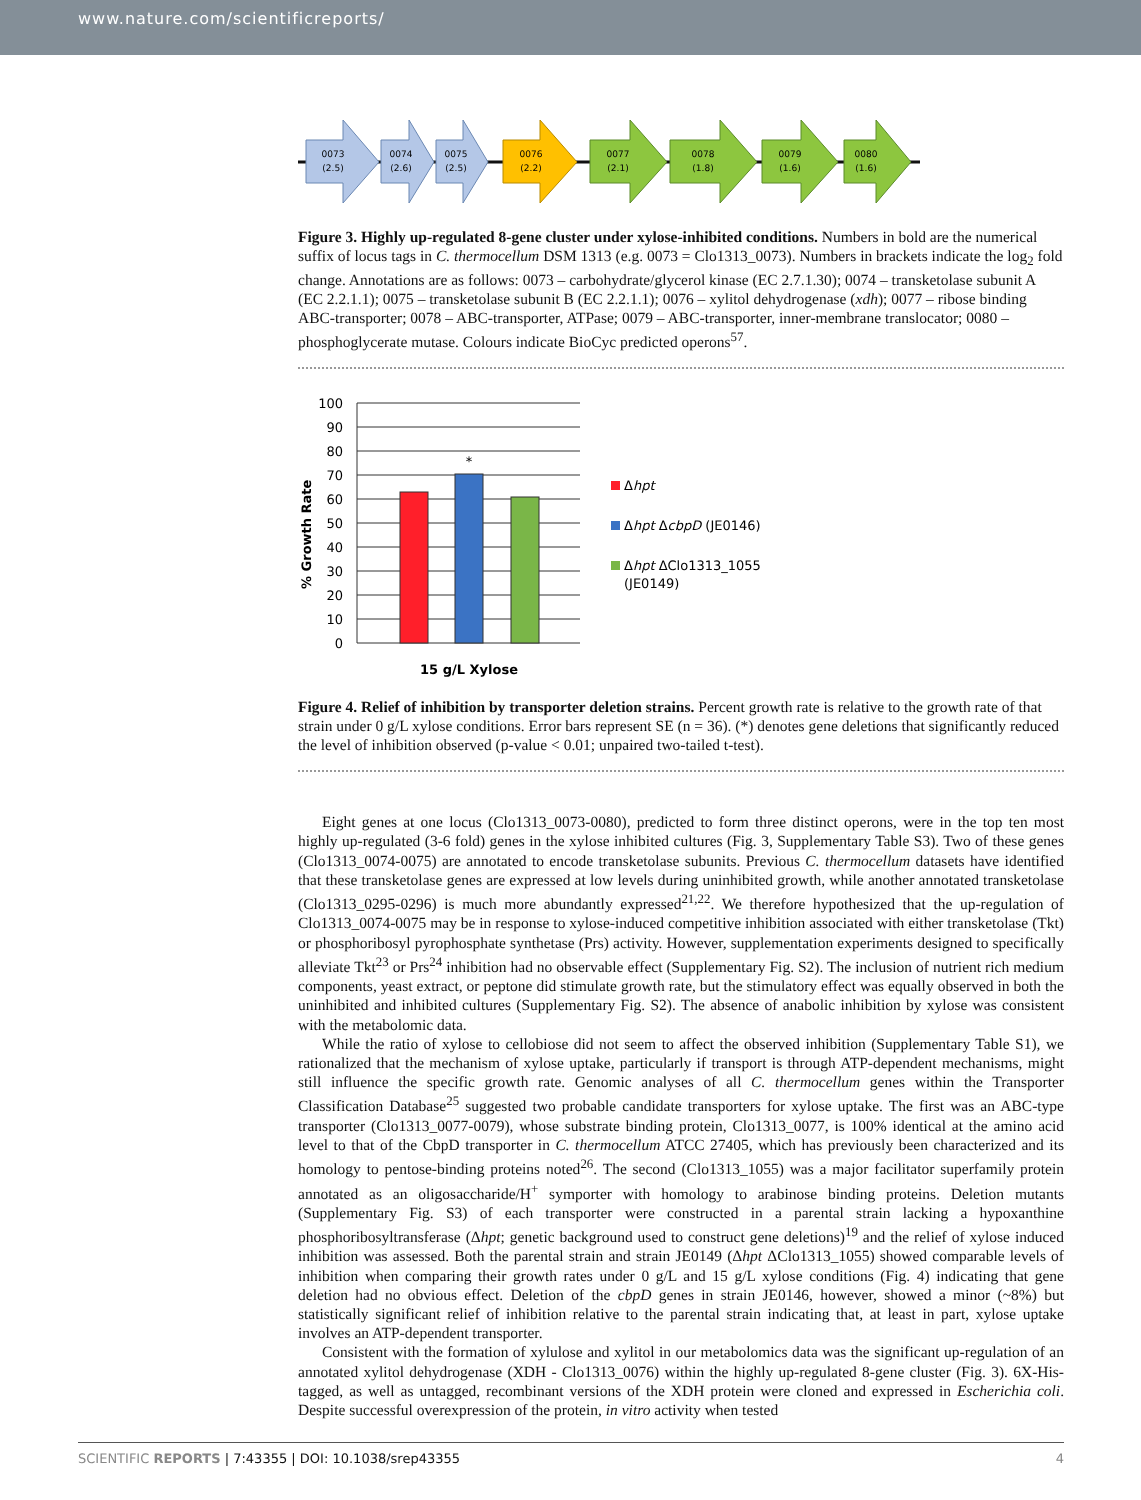www.nature.com/scientificreports/
0073
(2.5)
0074
(2.6)
0075
(2.5)
0076
(2.2)
0077
(2.1)
0078
(1.8)
0079
(1.6)
0080
(1.6)
Figure 3. Highly up-regulated 8-gene cluster under xylose-inhibited conditions. Numbers in bold are the numerical suffix of locus tags in C. thermocellum DSM 1313 (e.g. 0073 = Clo1313_0073). Numbers in brackets indicate the log<sub>2</sub> fold change. Annotations are as follows: 0073 – carbohydrate/glycerol kinase (EC 2.7.1.30); 0074 – transketolase subunit A (EC 2.2.1.1); 0075 – transketolase subunit B (EC 2.2.1.1); 0076 – xylitol dehydrogenase (xdh); 0077 – ribose binding ABC-transporter; 0078 – ABC-transporter, ATPase; 0079 – ABC-transporter, inner-membrane translocator; 0080 – phosphoglycerate mutase. Colours indicate BioCyc predicted operons<sup>57</sup>.
% Growth Rate
100
90
80
70
60
50
40
30
20
10
0
*
15 g/L Xylose
Δhpt
Δhpt ΔcbpD (JE0146)
Δhpt ΔClo1313_1055
(JE0149)
Figure 4. Relief of inhibition by transporter deletion strains. Percent growth rate is relative to the growth rate of that strain under 0 g/L xylose conditions. Error bars represent SE (n = 36). (*) denotes gene deletions that significantly reduced the level of inhibition observed (p-value < 0.01; unpaired two-tailed t-test).
Eight genes at one locus (Clo1313_0073-0080), predicted to form three distinct operons, were in the top ten most highly up-regulated (3-6 fold) genes in the xylose inhibited cultures (Fig. 3, Supplementary Table S3). Two of these genes (Clo1313_0074-0075) are annotated to encode transketolase subunits. Previous C. thermocellum datasets have identified that these transketolase genes are expressed at low levels during uninhibited growth, while another annotated transketolase (Clo1313_0295-0296) is much more abundantly expressed<sup>21,22</sup>. We therefore hypothesized that the up-regulation of Clo1313_0074-0075 may be in response to xylose-induced competitive inhibition associated with either transketolase (Tkt) or phosphoribosyl pyrophosphate synthetase (Prs) activity. However, supplementation experiments designed to specifically alleviate Tkt<sup>23</sup> or Prs<sup>24</sup> inhibition had no observable effect (Supplementary Fig. S2). The inclusion of nutrient rich medium components, yeast extract, or peptone did stimulate growth rate, but the stimulatory effect was equally observed in both the uninhibited and inhibited cultures (Supplementary Fig. S2). The absence of anabolic inhibition by xylose was consistent with the metabolomic data.
While the ratio of xylose to cellobiose did not seem to affect the observed inhibition (Supplementary Table S1), we rationalized that the mechanism of xylose uptake, particularly if transport is through ATP-dependent mechanisms, might still influence the specific growth rate. Genomic analyses of all C. thermocellum genes within the Transporter Classification Database<sup>25</sup> suggested two probable candidate transporters for xylose uptake. The first was an ABC-type transporter (Clo1313_0077-0079), whose substrate binding protein, Clo1313_0077, is 100% identical at the amino acid level to that of the CbpD transporter in C. thermocellum ATCC 27405, which has previously been characterized and its homology to pentose-binding proteins noted<sup>26</sup>. The second (Clo1313_1055) was a major facilitator superfamily protein annotated as an oligosaccharide/H<sup>+</sup> symporter with homology to arabinose binding proteins. Deletion mutants (Supplementary Fig. S3) of each transporter were constructed in a parental strain lacking a hypoxanthine phosphoribosyltransferase (Δhpt; genetic background used to construct gene deletions)<sup>19</sup> and the relief of xylose induced inhibition was assessed. Both the parental strain and strain JE0149 (Δhpt ΔClo1313_1055) showed comparable levels of inhibition when comparing their growth rates under 0 g/L and 15 g/L xylose conditions (Fig. 4) indicating that gene deletion had no obvious effect. Deletion of the cbpD genes in strain JE0146, however, showed a minor (~8%) but statistically significant relief of inhibition relative to the parental strain indicating that, at least in part, xylose uptake involves an ATP-dependent transporter.
Consistent with the formation of xylulose and xylitol in our metabolomics data was the significant up-regulation of an annotated xylitol dehydrogenase (XDH - Clo1313_0076) within the highly up-regulated 8-gene cluster (Fig. 3). 6X-His-tagged, as well as untagged, recombinant versions of the XDH protein were cloned and expressed in Escherichia coli. Despite successful overexpression of the protein, in vitro activity when tested
SCIENTIFIC REPORTS | 7:43355 | DOI: 10.1038/srep43355 4